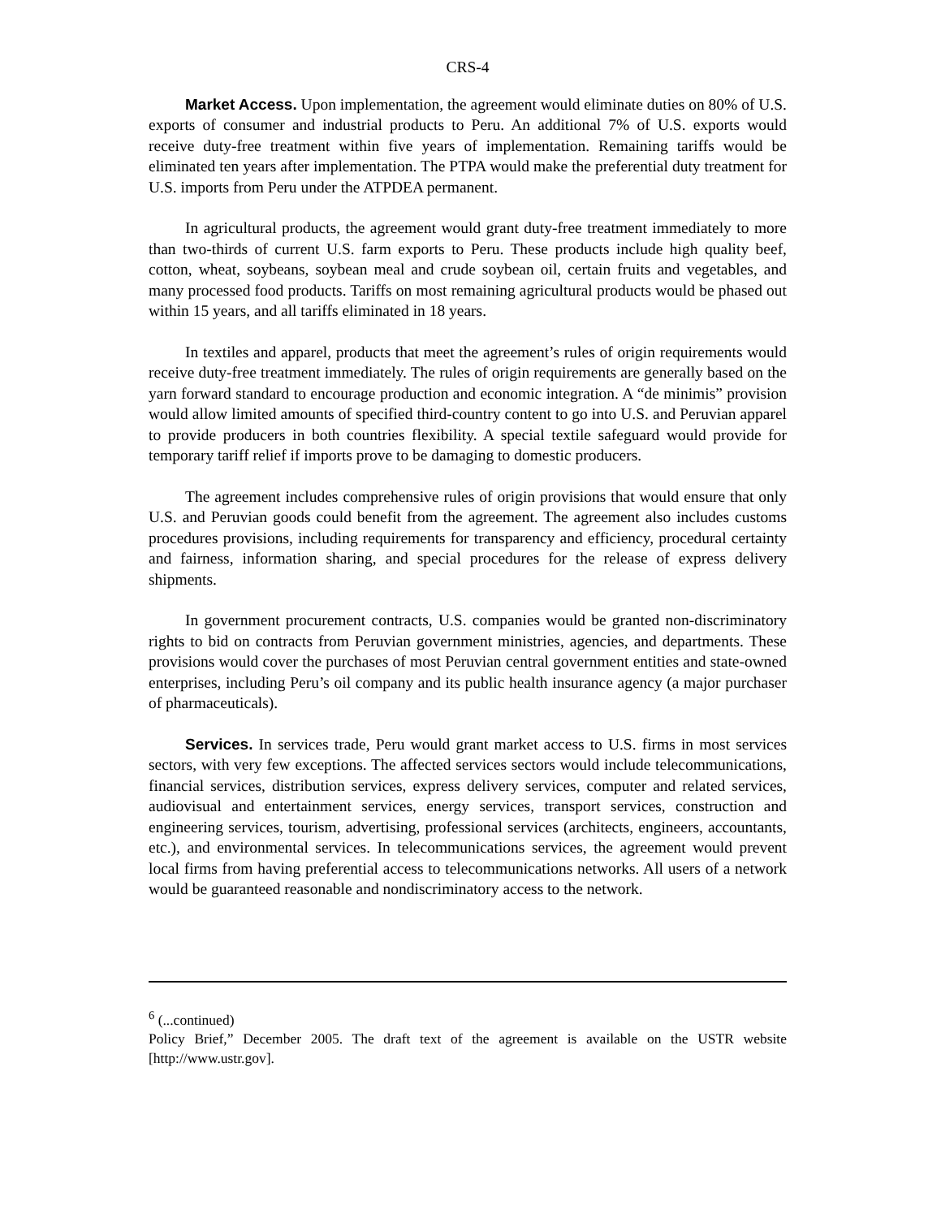CRS-4
Market Access. Upon implementation, the agreement would eliminate duties on 80% of U.S. exports of consumer and industrial products to Peru. An additional 7% of U.S. exports would receive duty-free treatment within five years of implementation. Remaining tariffs would be eliminated ten years after implementation. The PTPA would make the preferential duty treatment for U.S. imports from Peru under the ATPDEA permanent.
In agricultural products, the agreement would grant duty-free treatment immediately to more than two-thirds of current U.S. farm exports to Peru. These products include high quality beef, cotton, wheat, soybeans, soybean meal and crude soybean oil, certain fruits and vegetables, and many processed food products. Tariffs on most remaining agricultural products would be phased out within 15 years, and all tariffs eliminated in 18 years.
In textiles and apparel, products that meet the agreement’s rules of origin requirements would receive duty-free treatment immediately. The rules of origin requirements are generally based on the yarn forward standard to encourage production and economic integration. A “de minimis” provision would allow limited amounts of specified third-country content to go into U.S. and Peruvian apparel to provide producers in both countries flexibility. A special textile safeguard would provide for temporary tariff relief if imports prove to be damaging to domestic producers.
The agreement includes comprehensive rules of origin provisions that would ensure that only U.S. and Peruvian goods could benefit from the agreement. The agreement also includes customs procedures provisions, including requirements for transparency and efficiency, procedural certainty and fairness, information sharing, and special procedures for the release of express delivery shipments.
In government procurement contracts, U.S. companies would be granted non-discriminatory rights to bid on contracts from Peruvian government ministries, agencies, and departments. These provisions would cover the purchases of most Peruvian central government entities and state-owned enterprises, including Peru’s oil company and its public health insurance agency (a major purchaser of pharmaceuticals).
Services. In services trade, Peru would grant market access to U.S. firms in most services sectors, with very few exceptions. The affected services sectors would include telecommunications, financial services, distribution services, express delivery services, computer and related services, audiovisual and entertainment services, energy services, transport services, construction and engineering services, tourism, advertising, professional services (architects, engineers, accountants, etc.), and environmental services. In telecommunications services, the agreement would prevent local firms from having preferential access to telecommunications networks. All users of a network would be guaranteed reasonable and nondiscriminatory access to the network.
<sup>6</sup> (...continued)
Policy Brief,” December 2005. The draft text of the agreement is available on the USTR website [http://www.ustr.gov].